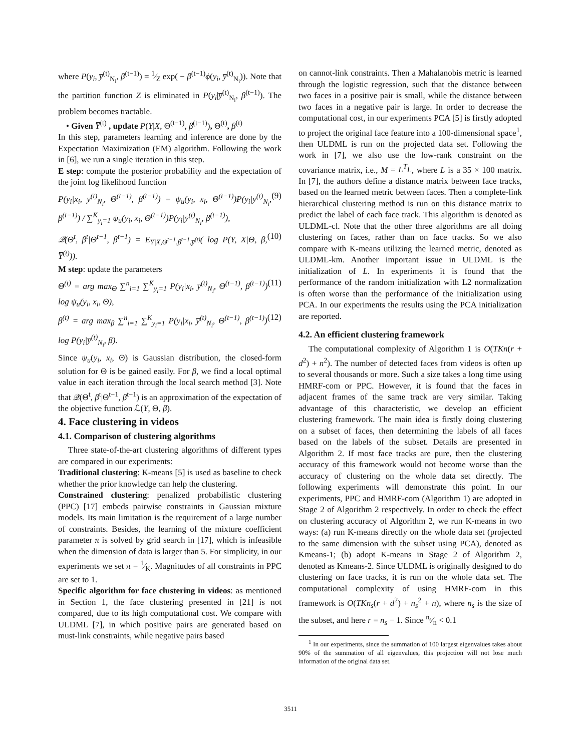where P(y<sub>i</sub>, y̅<sup>(t)</sup><sub>N<sub>i</sub></sub>, β<sup>(t−1)</sup>) = 1⁄Z exp( − β<sup>(t−1)</sup>ϕ(y<sub>i</sub>, y̅<sup>(t)</sup><sub>N<sub>i</sub></sub>)). Note that the partition function Z is eliminated in P(y<sub>i</sub>|y̅<sup>(t)</sup><sub>N<sub>i</sub></sub>, β<sup>(t−1)</sup>). The problem becomes tractable.
• Given Y̅<sup>(t)</sup> , update P(Y|X, Θ<sup>(t−1)</sup>, β<sup>(t−1)</sup>), Θ<sup>(t)</sup>, β<sup>(t)</sup>
In this step, parameters learning and inference are done by the Expectation Maximization (EM) algorithm. Following the work in [6], we run a single iteration in this step.
E step: compute the posterior probability and the expectation of the joint log likelihood function
P(y<sub>i</sub>|x<sub>i</sub>, y̅<sup>(t)</sup><sub>N<sub>i</sub></sub>, Θ<sup>(t−1)</sup>, β<sup>(t−1)</sup>) = ψ<sub>u</sub>(y<sub>i</sub>, x<sub>i</sub>, Θ<sup>(t−1)</sup>)P(y<sub>i</sub>|y̅<sup>(t)</sup><sub>N<sub>i</sub></sub>, β<sup>(t−1)</sup>) / ∑<sup>K</sup><sub>y<sub>i</sub>=1</sub> ψ<sub>u</sub>(y<sub>i</sub>, x<sub>i</sub>, Θ<sup>(t−1)</sup>)P(y<sub>i</sub>|y̅<sup>(t)</sup><sub>N<sub>i</sub></sub>, β<sup>(t−1)</sup>), (9)
𝒬(Θ<sup>t</sup>, β<sup>t</sup>|Θ<sup>t−1</sup>, β<sup>t−1</sup>) = E<sub>Y|X,Θ<sup>t−1</sup>,β<sup>t−1</sup>,y̅<sup>(t)</sup></sub>( log P(Y, X|Θ, β, Y̅<sup>(t)</sup>)). (10)
M step: update the parameters
Θ<sup>(t)</sup> = arg max<sub>Θ</sub> ∑<sup>n</sup><sub>i=1</sub> ∑<sup>K</sup><sub>y<sub>i</sub>=1</sub> P(y<sub>i</sub>|x<sub>i</sub>, y̅<sup>(t)</sup><sub>N<sub>i</sub></sub>, Θ<sup>(t−1)</sup>, β<sup>(t−1)</sup>) log ψ<sub>u</sub>(y<sub>i</sub>, x<sub>i</sub>, Θ), (11)
β<sup>(t)</sup> = arg max<sub>β</sub> ∑<sup>n</sup><sub>i=1</sub> ∑<sup>K</sup><sub>y<sub>i</sub>=1</sub> P(y<sub>i</sub>|x<sub>i</sub>, y̅<sup>(t)</sup><sub>N<sub>i</sub></sub>, Θ<sup>(t−1)</sup>, β<sup>(t−1)</sup>) log P(y<sub>i</sub>|y̅<sup>(t)</sup><sub>N<sub>i</sub></sub>, β). (12)
Since ψ<sub>u</sub>(y<sub>i</sub>, x<sub>i</sub>, Θ) is Gaussian distribution, the closed-form solution for Θ is be gained easily. For β, we find a local optimal value in each iteration through the local search method [3]. Note that 𝒬(Θ<sup>t</sup>, β<sup>t</sup>|Θ<sup>t−1</sup>, β<sup>t−1</sup>) is an approximation of the expectation of the objective function ℒ(Y, Θ, β).
4. Face clustering in videos
4.1. Comparison of clustering algorithms
Three state-of-the-art clustering algorithms of different types are compared in our experiments:
Traditional clustering: K-means [5] is used as baseline to check whether the prior knowledge can help the clustering.
Constrained clustering: penalized probabilistic clustering (PPC) [17] embeds pairwise constraints in Gaussian mixture models. Its main limitation is the requirement of a large number of constraints. Besides, the learning of the mixture coefficient parameter π is solved by grid search in [17], which is infeasible when the dimension of data is larger than 5. For simplicity, in our experiments we set π = 1⁄K. Magnitudes of all constraints in PPC are set to 1.
Specific algorithm for face clustering in videos: as mentioned in Section 1, the face clustering presented in [21] is not compared, due to its high computational cost. We compare with ULDML [7], in which positive pairs are generated based on must-link constraints, while negative pairs based
on cannot-link constraints. Then a Mahalanobis metric is learned through the logistic regression, such that the distance between two faces in a positive pair is small, while the distance between two faces in a negative pair is large. In order to decrease the computational cost, in our experiments PCA [5] is firstly adopted to project the original face feature into a 100-dimensional space<sup>1</sup>, then ULDML is run on the projected data set. Following the work in [7], we also use the low-rank constraint on the covariance matrix, i.e., M = L<sup>T</sup>L, where L is a 35 × 100 matrix. In [7], the authors define a distance matrix between face tracks, based on the learned metric between faces. Then a complete-link hierarchical clustering method is run on this distance matrix to predict the label of each face track. This algorithm is denoted as ULDML-cl. Note that the other three algorithms are all doing clustering on faces, rather than on face tracks. So we also compare with K-means utilizing the learned metric, denoted as ULDML-km. Another important issue in ULDML is the initialization of L. In experiments it is found that the performance of the random initialization with L2 normalization is often worse than the performance of the initialization using PCA. In our experiments the results using the PCA initialization are reported.
4.2. An efficient clustering framework
The computational complexity of Algorithm 1 is O(TKn(r + d<sup>2</sup>) + n<sup>2</sup>). The number of detected faces from videos is often up to several thousands or more. Such a size takes a long time using HMRF-com or PPC. However, it is found that the faces in adjacent frames of the same track are very similar. Taking advantage of this characteristic, we develop an efficient clustering framework. The main idea is firstly doing clustering on a subset of faces, then determining the labels of all faces based on the labels of the subset. Details are presented in Algorithm 2. If most face tracks are pure, then the clustering accuracy of this framework would not become worse than the accuracy of clustering on the whole data set directly. The following experiments will demonstrate this point. In our experiments, PPC and HMRF-com (Algorithm 1) are adopted in Stage 2 of Algorithm 2 respectively. In order to check the effect on clustering accuracy of Algorithm 2, we run K-means in two ways: (a) run K-means directly on the whole data set (projected to the same dimension with the subset using PCA), denoted as Kmeans-1; (b) adopt K-means in Stage 2 of Algorithm 2, denoted as Kmeans-2. Since ULDML is originally designed to do clustering on face tracks, it is run on the whole data set. The computational complexity of using HMRF-com in this framework is O(TKn<sub>s</sub>(r + d<sup>2</sup>) + n<sub>s</sub><sup>2</sup> + n), where n<sub>s</sub> is the size of the subset, and here r = n<sub>s</sub> − 1. Since n<sub>s</sub>⁄n < 0.1
<sup>1</sup> In our experiments, since the summation of 100 largest eigenvalues takes about 90% of the summation of all eigenvalues, this projection will not lose much information of the original data set.
3511